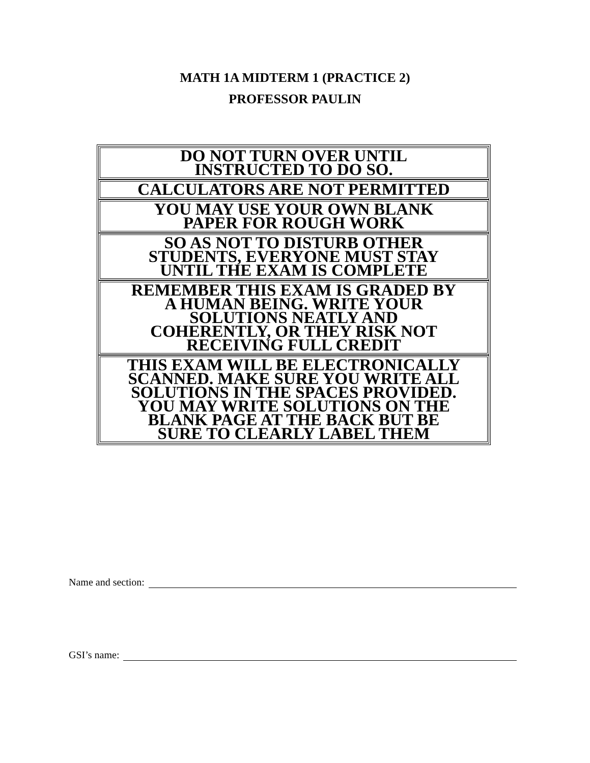MATH 1A MIDTERM 1 (PRACTICE 2)
PROFESSOR PAULIN
DO NOT TURN OVER UNTIL
INSTRUCTED TO DO SO.
CALCULATORS ARE NOT PERMITTED
YOU MAY USE YOUR OWN BLANK
PAPER FOR ROUGH WORK
SO AS NOT TO DISTURB OTHER
STUDENTS, EVERYONE MUST STAY
UNTIL THE EXAM IS COMPLETE
REMEMBER THIS EXAM IS GRADED BY
A HUMAN BEING. WRITE YOUR
SOLUTIONS NEATLY AND
COHERENTLY, OR THEY RISK NOT
RECEIVING FULL CREDIT
THIS EXAM WILL BE ELECTRONICALLY
SCANNED. MAKE SURE YOU WRITE ALL
SOLUTIONS IN THE SPACES PROVIDED.
YOU MAY WRITE SOLUTIONS ON THE
BLANK PAGE AT THE BACK BUT BE
SURE TO CLEARLY LABEL THEM
Name and section:
GSI’s name: